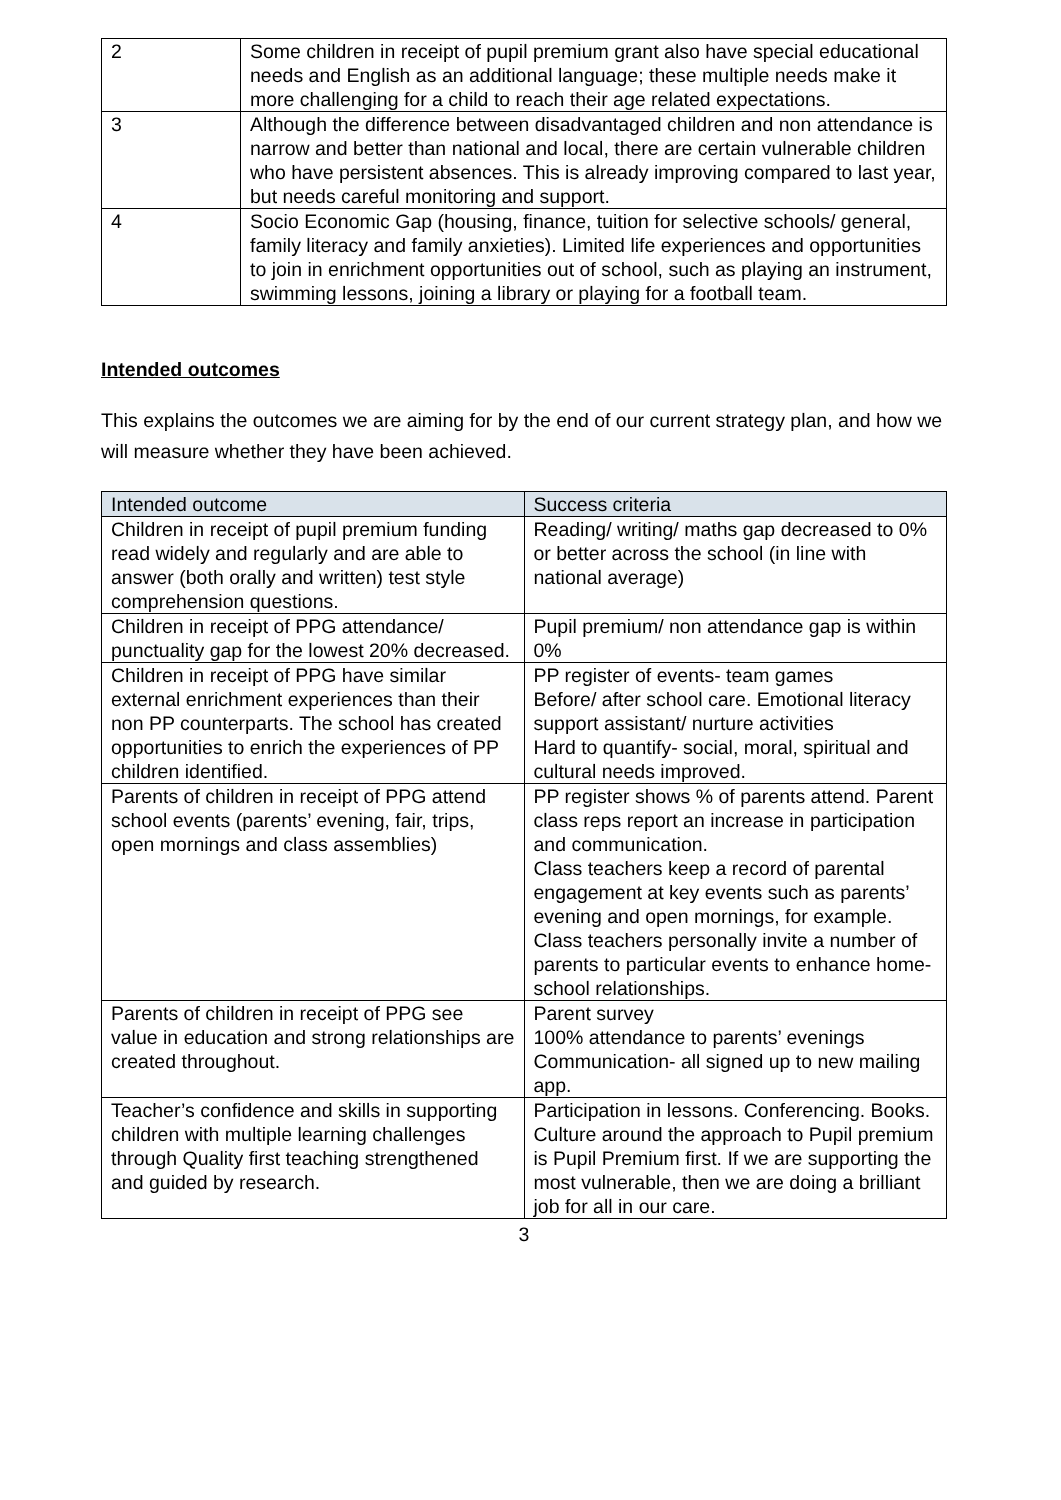| 2 | Some children in receipt of pupil premium grant also have special educational needs and English as an additional language; these multiple needs make it more challenging for a child to reach their age related expectations. |
| 3 | Although the difference between disadvantaged children and non attendance is narrow and better than national and local, there are certain vulnerable children who have persistent absences. This is already improving compared to last year, but needs careful monitoring and support. |
| 4 | Socio Economic Gap (housing, finance, tuition for selective schools/ general, family literacy and family anxieties). Limited life experiences and opportunities to join in enrichment opportunities out of school, such as playing an instrument, swimming lessons, joining a library or playing for a football team. |
Intended outcomes
This explains the outcomes we are aiming for by the end of our current strategy plan, and how we will measure whether they have been achieved.
| Intended outcome | Success criteria |
| --- | --- |
| Children in receipt of pupil premium funding read widely and regularly and are able to answer (both orally and written) test style comprehension questions. | Reading/ writing/ maths gap decreased to 0% or better across the school (in line with national average) |
| Children in receipt of PPG attendance/ punctuality gap for the lowest 20% decreased. | Pupil premium/ non attendance gap is within 0% |
| Children in receipt of PPG have similar external enrichment experiences than their non PP counterparts. The school has created opportunities to enrich the experiences of PP children identified. | PP register of events- team games Before/ after school care. Emotional literacy support assistant/ nurture activities Hard to quantify- social, moral, spiritual and cultural needs improved. |
| Parents of children in receipt of PPG attend school events (parents’ evening, fair, trips, open mornings and class assemblies) | PP register shows % of parents attend. Parent class reps report an increase in participation and communication. Class teachers keep a record of parental engagement at key events such as parents’ evening and open mornings, for example. Class teachers personally invite a number of parents to particular events to enhance home- school relationships. |
| Parents of children in receipt of PPG see value in education and strong relationships are created throughout. | Parent survey 100% attendance to parents’ evenings Communication- all signed up to new mailing app. |
| Teacher’s confidence and skills in supporting children with multiple learning challenges through Quality first teaching strengthened and guided by research. | Participation in lessons. Conferencing. Books. Culture around the approach to Pupil premium is Pupil Premium first. If we are supporting the most vulnerable, then we are doing a brilliant job for all in our care. |
3